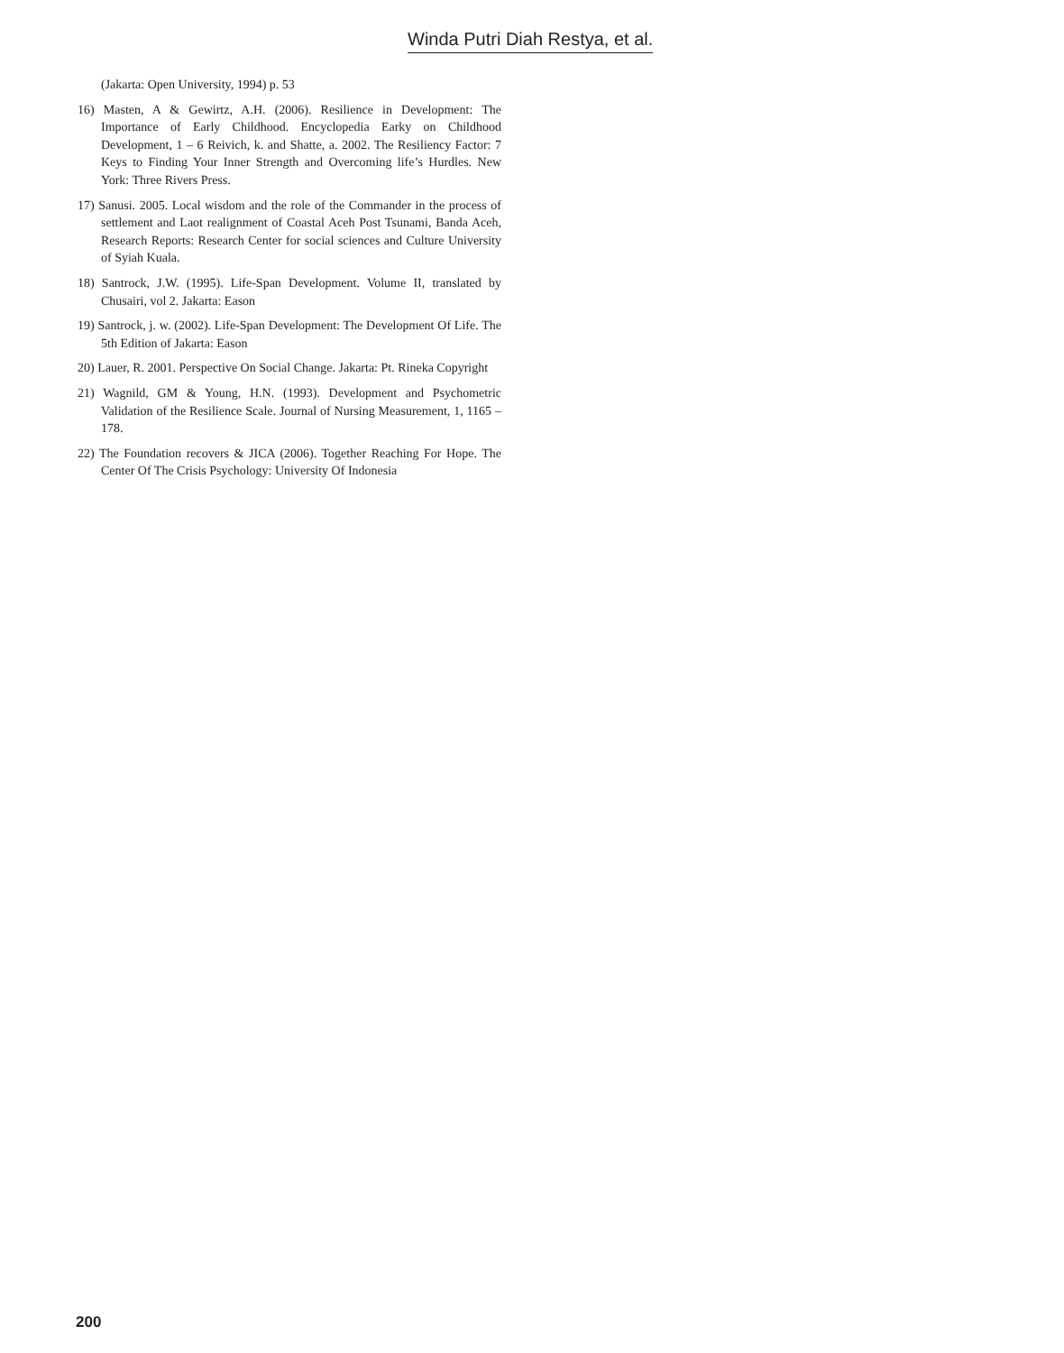Winda Putri Diah Restya, et al.
(Jakarta: Open University, 1994) p. 53
16) Masten, A & Gewirtz, A.H. (2006). Resilience in Development: The Importance of Early Childhood. Encyclopedia Earky on Childhood Development, 1 – 6 Reivich, k. and Shatte, a. 2002. The Resiliency Factor: 7 Keys to Finding Your Inner Strength and Overcoming life’s Hurdles. New York: Three Rivers Press.
17) Sanusi. 2005. Local wisdom and the role of the Commander in the process of settlement and Laot realignment of Coastal Aceh Post Tsunami, Banda Aceh, Research Reports: Research Center for social sciences and Culture University of Syiah Kuala.
18) Santrock, J.W. (1995). Life-Span Development. Volume II, translated by Chusairi, vol 2. Jakarta: Eason
19) Santrock, j. w. (2002). Life-Span Development: The Development Of Life. The 5th Edition of Jakarta: Eason
20) Lauer, R. 2001. Perspective On Social Change. Jakarta: Pt. Rineka Copyright
21) Wagnild, GM & Young, H.N. (1993). Development and Psychometric Validation of the Resilience Scale. Journal of Nursing Measurement, 1, 1165 – 178.
22) The Foundation recovers & JICA (2006). Together Reaching For Hope. The Center Of The Crisis Psychology: University Of Indonesia
200